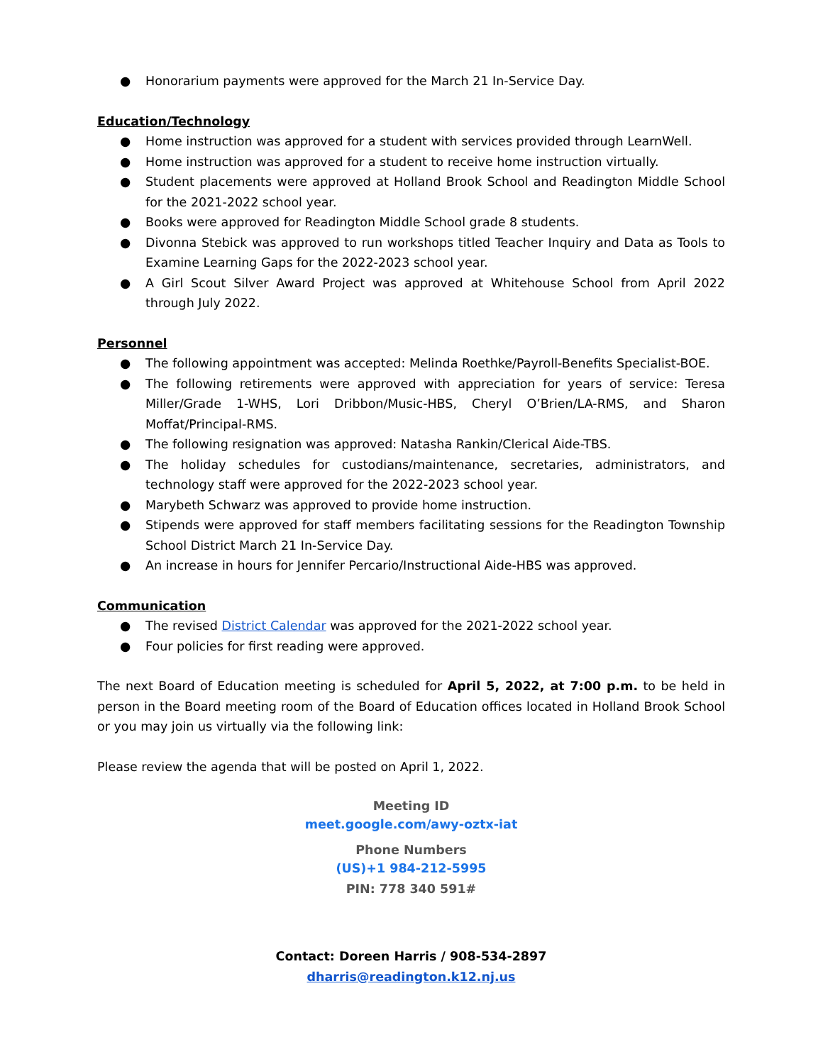● Honorarium payments were approved for the March 21 In-Service Day.
Education/Technology
● Home instruction was approved for a student with services provided through LearnWell.
● Home instruction was approved for a student to receive home instruction virtually.
● Student placements were approved at Holland Brook School and Readington Middle School for the 2021-2022 school year.
● Books were approved for Readington Middle School grade 8 students.
● Divonna Stebick was approved to run workshops titled Teacher Inquiry and Data as Tools to Examine Learning Gaps for the 2022-2023 school year.
● A Girl Scout Silver Award Project was approved at Whitehouse School from April 2022 through July 2022.
Personnel
● The following appointment was accepted: Melinda Roethke/Payroll-Benefits Specialist-BOE.
● The following retirements were approved with appreciation for years of service: Teresa Miller/Grade 1-WHS, Lori Dribbon/Music-HBS, Cheryl O’Brien/LA-RMS, and Sharon Moffat/Principal-RMS.
● The following resignation was approved: Natasha Rankin/Clerical Aide-TBS.
● The holiday schedules for custodians/maintenance, secretaries, administrators, and technology staff were approved for the 2022-2023 school year.
● Marybeth Schwarz was approved to provide home instruction.
● Stipends were approved for staff members facilitating sessions for the Readington Township School District March 21 In-Service Day.
● An increase in hours for Jennifer Percario/Instructional Aide-HBS was approved.
Communication
● The revised District Calendar was approved for the 2021-2022 school year.
● Four policies for first reading were approved.
The next Board of Education meeting is scheduled for April 5, 2022, at 7:00 p.m. to be held in person in the Board meeting room of the Board of Education offices located in Holland Brook School or you may join us virtually via the following link:
Please review the agenda that will be posted on April 1, 2022.
Meeting ID
meet.google.com/awy-oztx-iat
Phone Numbers
(US)+1 984-212-5995
PIN: 778 340 591#
Contact: Doreen Harris / 908-534-2897
dharris@readington.k12.nj.us